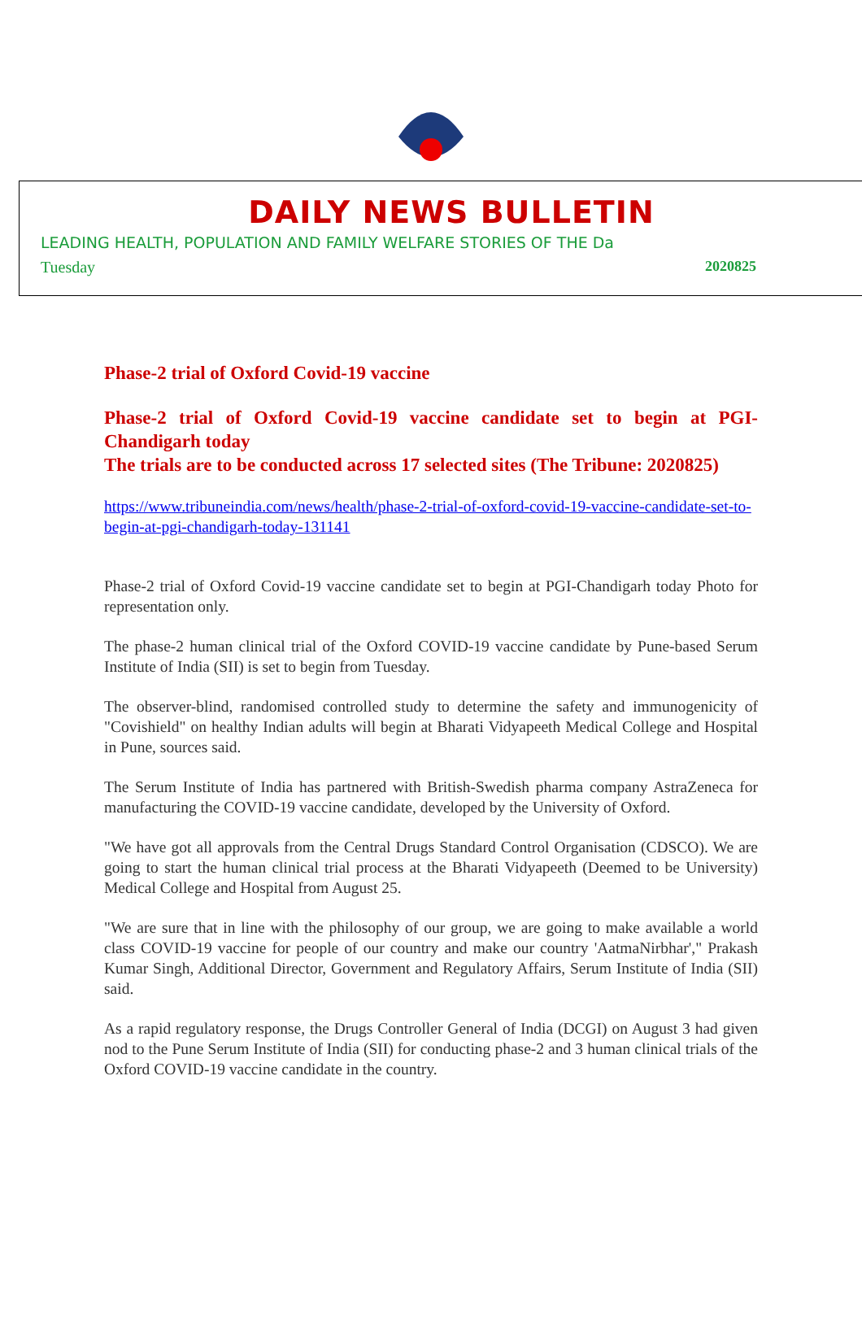DAILY NEWS BULLETIN
LEADING HEALTH, POPULATION AND FAMILY WELFARE STORIES OF THE Da
Tuesday 2020825
Phase-2 trial of Oxford Covid-19 vaccine
Phase-2 trial of Oxford Covid-19 vaccine candidate set to begin at PGI-Chandigarh today
The trials are to be conducted across 17 selected sites (The Tribune: 2020825)
https://www.tribuneindia.com/news/health/phase-2-trial-of-oxford-covid-19-vaccine-candidate-set-to-begin-at-pgi-chandigarh-today-131141
Phase-2 trial of Oxford Covid-19 vaccine candidate set to begin at PGI-Chandigarh today Photo for representation only.
The phase-2 human clinical trial of the Oxford COVID-19 vaccine candidate by Pune-based Serum Institute of India (SII) is set to begin from Tuesday.
The observer-blind, randomised controlled study to determine the safety and immunogenicity of "Covishield" on healthy Indian adults will begin at Bharati Vidyapeeth Medical College and Hospital in Pune, sources said.
The Serum Institute of India has partnered with British-Swedish pharma company AstraZeneca for manufacturing the COVID-19 vaccine candidate, developed by the University of Oxford.
"We have got all approvals from the Central Drugs Standard Control Organisation (CDSCO). We are going to start the human clinical trial process at the Bharati Vidyapeeth (Deemed to be University) Medical College and Hospital from August 25.
"We are sure that in line with the philosophy of our group, we are going to make available a world class COVID-19 vaccine for people of our country and make our country 'AatmaNirbhar'," Prakash Kumar Singh, Additional Director, Government and Regulatory Affairs, Serum Institute of India (SII) said.
As a rapid regulatory response, the Drugs Controller General of India (DCGI) on August 3 had given nod to the Pune Serum Institute of India (SII) for conducting phase-2 and 3 human clinical trials of the Oxford COVID-19 vaccine candidate in the country.